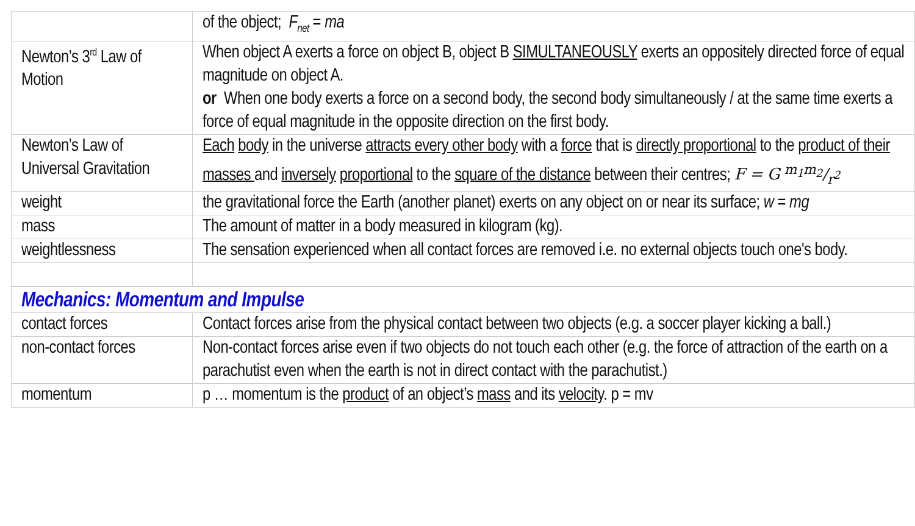| | of the object; F<sub>net</sub> = ma |
| Newton’s 3<sup>rd</sup> Law of Motion | When object A exerts a force on object B, object B SIMULTANEOUSLY exerts an oppositely directed force of equal magnitude on object A. or When one body exerts a force on a second body, the second body simultaneously / at the same time exerts a force of equal magnitude in the opposite direction on the first body. |
| Newton’s Law of Universal Gravitation | Each body in the universe attracts every other body with a force that is directly proportional to the product of their masses and inversely proportional to the square of the distance between their centres; F = G m<sub>1</sub>m<sub>2</sub>/r<sup>2</sup> |
| weight | the gravitational force the Earth (another planet) exerts on any object on or near its surface; w = mg |
| mass | The amount of matter in a body measured in kilogram (kg). |
| weightlessness | The sensation experienced when all contact forces are removed i.e. no external objects touch one's body. |
| Mechanics: Momentum and Impulse | |
| contact forces | Contact forces arise from the physical contact between two objects (e.g. a soccer player kicking a ball.) |
| non-contact forces | Non-contact forces arise even if two objects do not touch each other (e.g. the force of attraction of the earth on a parachutist even when the earth is not in direct contact with the parachutist.) |
| momentum | p … momentum is the product of an object’s mass and its velocity . p = mv |